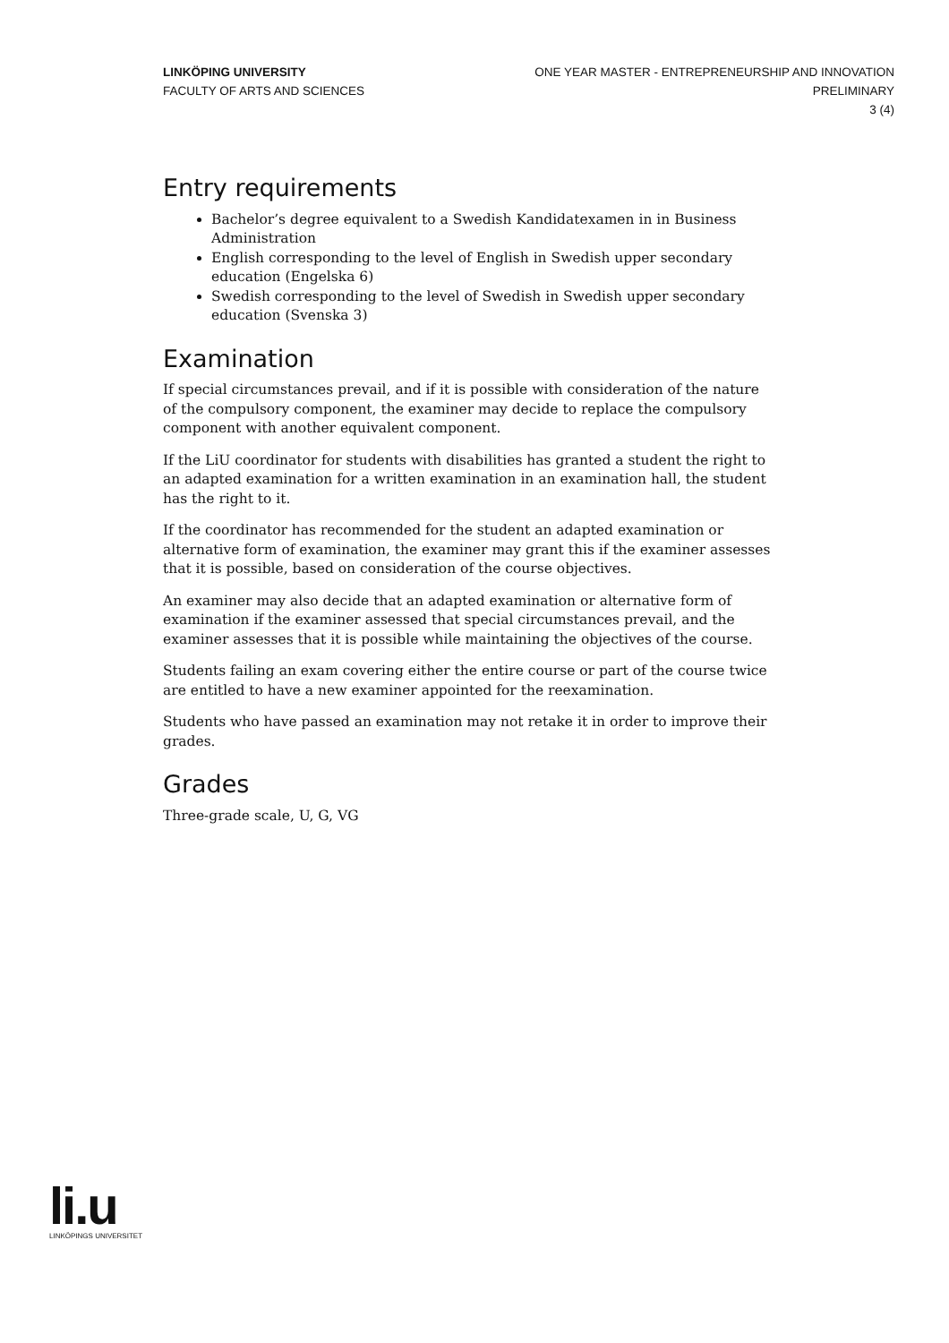LINKÖPING UNIVERSITY
FACULTY OF ARTS AND SCIENCES
ONE YEAR MASTER - ENTREPRENEURSHIP AND INNOVATION
PRELIMINARY
3 (4)
Entry requirements
Bachelor’s degree equivalent to a Swedish Kandidatexamen in in Business Administration
English corresponding to the level of English in Swedish upper secondary education (Engelska 6)
Swedish corresponding to the level of Swedish in Swedish upper secondary education (Svenska 3)
Examination
If special circumstances prevail, and if it is possible with consideration of the nature of the compulsory component, the examiner may decide to replace the compulsory component with another equivalent component.
If the LiU coordinator for students with disabilities has granted a student the right to an adapted examination for a written examination in an examination hall, the student has the right to it.
If the coordinator has recommended for the student an adapted examination or alternative form of examination, the examiner may grant this if the examiner assesses that it is possible, based on consideration of the course objectives.
An examiner may also decide that an adapted examination or alternative form of examination if the examiner assessed that special circumstances prevail, and the examiner assesses that it is possible while maintaining the objectives of the course.
Students failing an exam covering either the entire course or part of the course twice are entitled to have a new examiner appointed for the reexamination.
Students who have passed an examination may not retake it in order to improve their grades.
Grades
Three-grade scale, U, G, VG
li.u
LINKÖPINGS UNIVERSITET